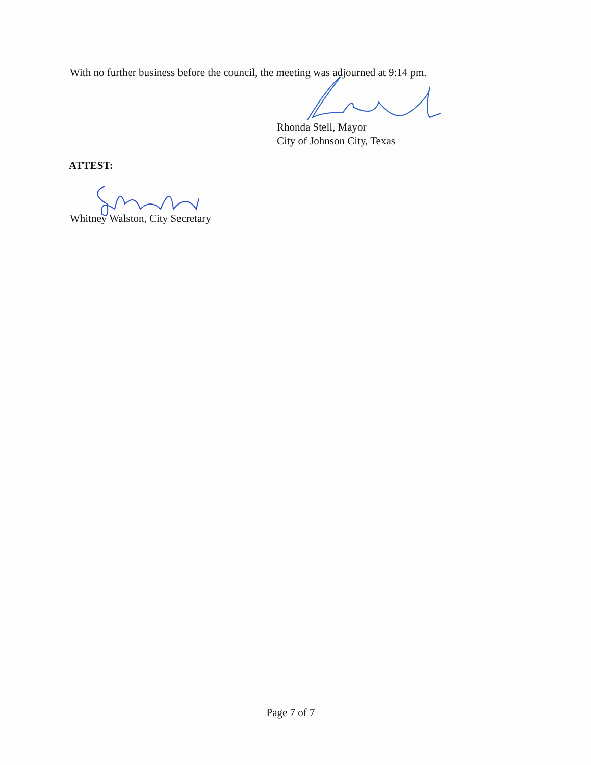With no further business before the council, the meeting was adjourned at 9:14 pm.
Rhonda Stell, Mayor
City of Johnson City, Texas
ATTEST:
Whitney Walston, City Secretary
Page 7 of 7